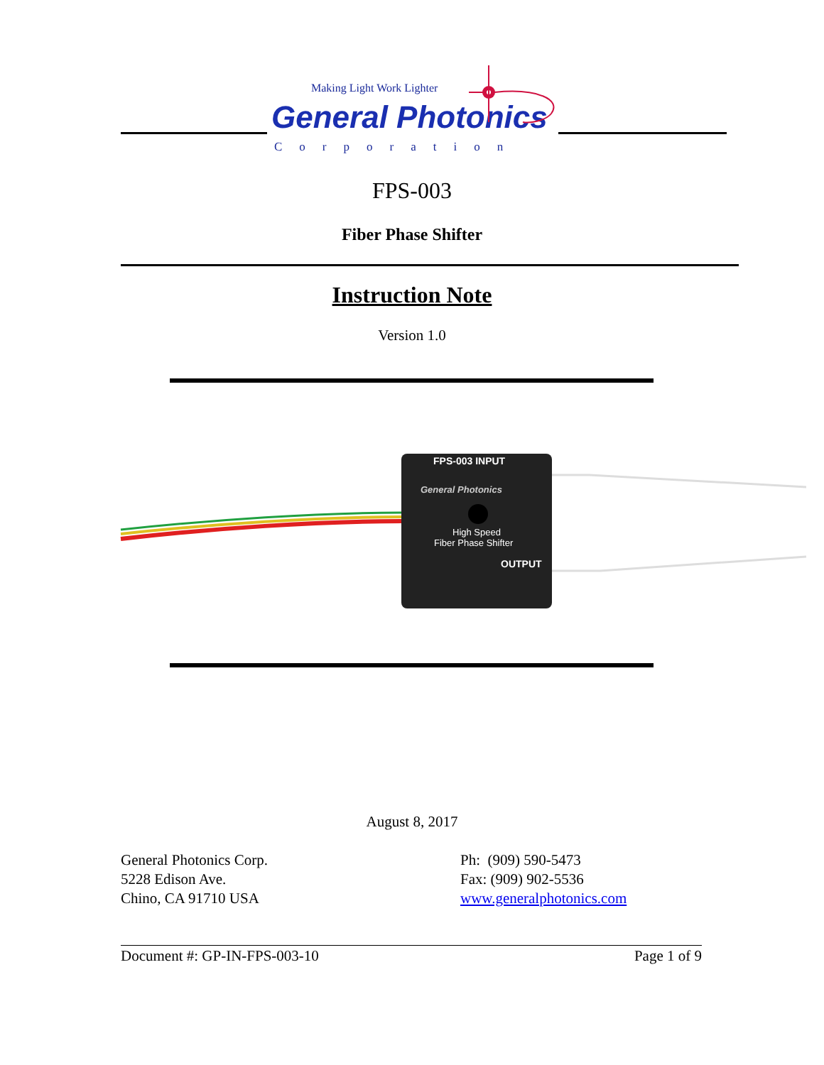Making Light Work Lighter
General Photonics
Corporation
FPS-003
Fiber Phase Shifter
Instruction Note
Version 1.0
FPS-003 INPUT
General Photonics
High Speed
Fiber Phase Shifter
OUTPUT
August 8, 2017
General Photonics Corp.
5228 Edison Ave.
Chino, CA 91710 USA
Ph: (909) 590-5473
Fax: (909) 902-5536
www.generalphotonics.com
Document #: GP-IN-FPS-003-10 Page 1 of 9